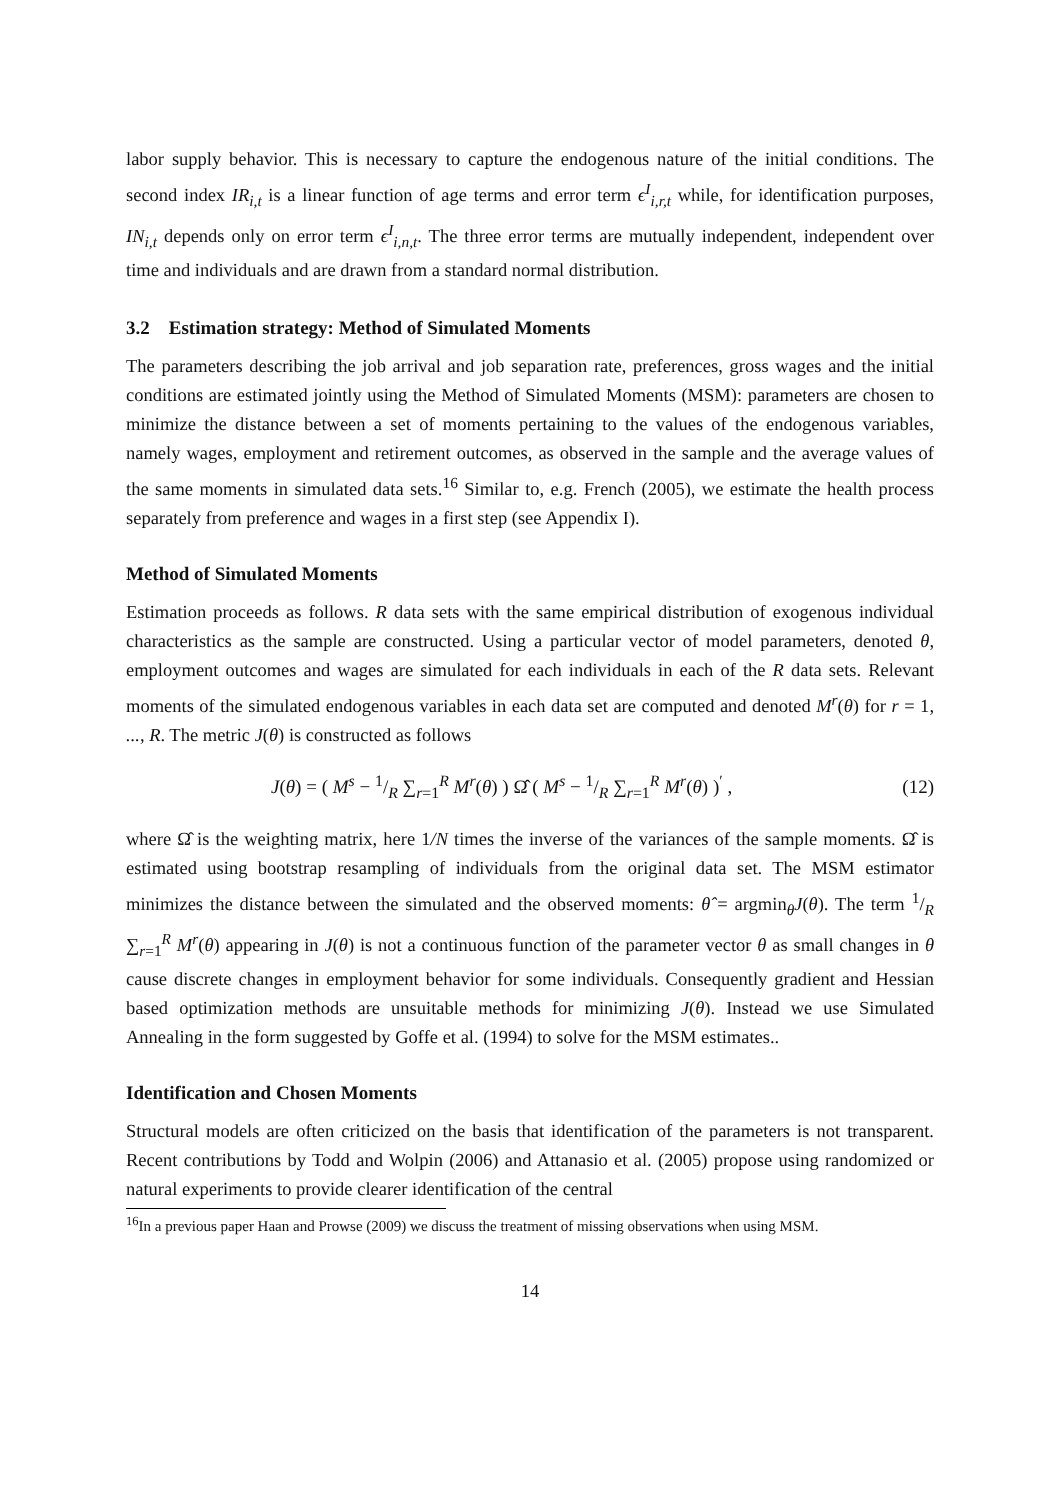labor supply behavior. This is necessary to capture the endogenous nature of the initial conditions. The second index IR<sub>i,t</sub> is a linear function of age terms and error term ϵ<sup>I</sup><sub>i,r,t</sub> while, for identification purposes, IN<sub>i,t</sub> depends only on error term ϵ<sup>I</sup><sub>i,n,t</sub>. The three error terms are mutually independent, independent over time and individuals and are drawn from a standard normal distribution.
3.2 Estimation strategy: Method of Simulated Moments
The parameters describing the job arrival and job separation rate, preferences, gross wages and the initial conditions are estimated jointly using the Method of Simulated Moments (MSM): parameters are chosen to minimize the distance between a set of moments pertaining to the values of the endogenous variables, namely wages, employment and retirement outcomes, as observed in the sample and the average values of the same moments in simulated data sets.<sup>16</sup> Similar to, e.g. French (2005), we estimate the health process separately from preference and wages in a first step (see Appendix I).
Method of Simulated Moments
Estimation proceeds as follows. R data sets with the same empirical distribution of exogenous individual characteristics as the sample are constructed. Using a particular vector of model parameters, denoted θ, employment outcomes and wages are simulated for each individuals in each of the R data sets. Relevant moments of the simulated endogenous variables in each data set are computed and denoted M<sup>r</sup>(θ) for r = 1, ..., R. The metric J(θ) is constructed as follows
J(θ) = ( M<sup>s</sup> − 1/R ∑<sub>r=1</sub><sup>R</sup> M<sup>r</sup>(θ) ) Ω̂ ( M<sup>s</sup> − 1/R ∑<sub>r=1</sub><sup>R</sup> M<sup>r</sup>(θ) )<sup>′</sup> , (12)
where Ω̂ is the weighting matrix, here 1/N times the inverse of the variances of the sample moments. Ω̂ is estimated using bootstrap resampling of individuals from the original data set. The MSM estimator minimizes the distance between the simulated and the observed moments: θ̂ = argmin<sub>θ</sub>J(θ). The term 1/R ∑<sub>r=1</sub><sup>R</sup> M<sup>r</sup>(θ) appearing in J(θ) is not a continuous function of the parameter vector θ as small changes in θ cause discrete changes in employment behavior for some individuals. Consequently gradient and Hessian based optimization methods are unsuitable methods for minimizing J(θ). Instead we use Simulated Annealing in the form suggested by Goffe et al. (1994) to solve for the MSM estimates..
Identification and Chosen Moments
Structural models are often criticized on the basis that identification of the parameters is not transparent. Recent contributions by Todd and Wolpin (2006) and Attanasio et al. (2005) propose using randomized or natural experiments to provide clearer identification of the central
<sup>16</sup> In a previous paper Haan and Prowse (2009) we discuss the treatment of missing observations when using MSM.
14